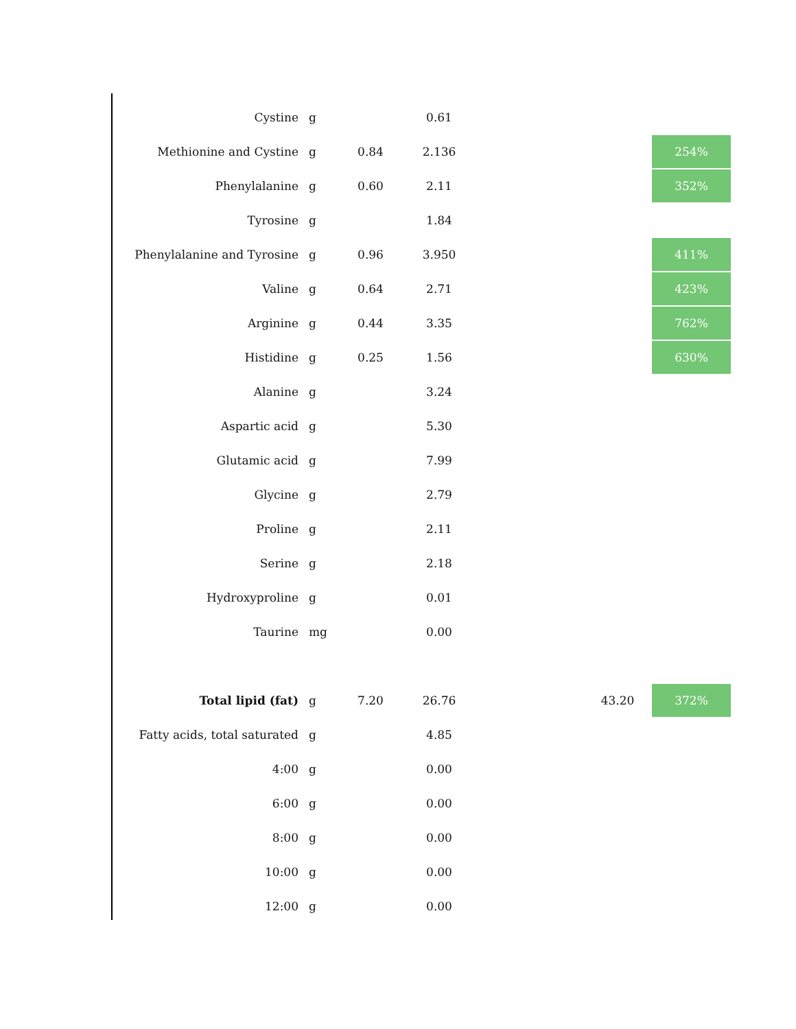| Cystine | g | | 0.61 | | | |
| Methionine and Cystine | g | 0.84 | 2.136 | | | 254% |
| Phenylalanine | g | 0.60 | 2.11 | | | 352% |
| Tyrosine | g | | 1.84 | | | |
| Phenylalanine and Tyrosine | g | 0.96 | 3.950 | | | 411% |
| Valine | g | 0.64 | 2.71 | | | 423% |
| Arginine | g | 0.44 | 3.35 | | | 762% |
| Histidine | g | 0.25 | 1.56 | | | 630% |
| Alanine | g | | 3.24 | | | |
| Aspartic acid | g | | 5.30 | | | |
| Glutamic acid | g | | 7.99 | | | |
| Glycine | g | | 2.79 | | | |
| Proline | g | | 2.11 | | | |
| Serine | g | | 2.18 | | | |
| Hydroxyproline | g | | 0.01 | | | |
| Taurine | mg | | 0.00 | | | |
| Total lipid (fat) | g | 7.20 | 26.76 | | 43.20 | 372% |
| Fatty acids, total saturated | g | | 4.85 | | | |
| 4:00 | g | | 0.00 | | | |
| 6:00 | g | | 0.00 | | | |
| 8:00 | g | | 0.00 | | | |
| 10:00 | g | | 0.00 | | | |
| 12:00 | g | | 0.00 | | | |